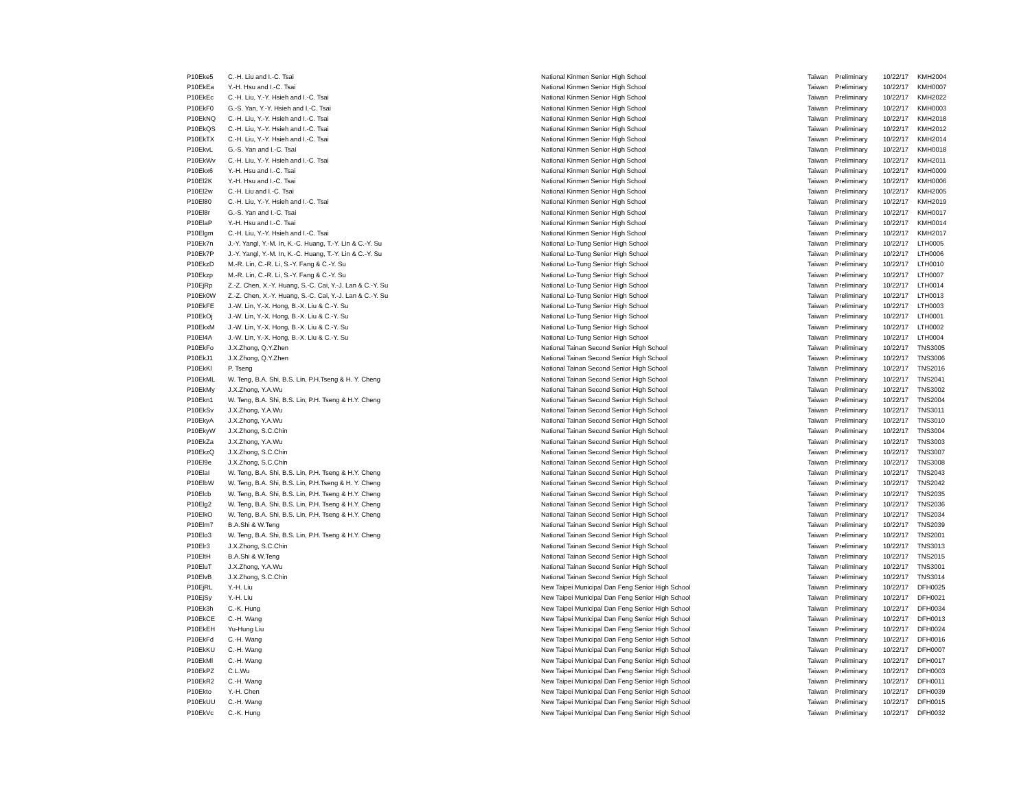| P10Eke5 | C.-H. Liu and I.-C. Tsai | National Kinmen Senior High School | Taiwan | Preliminary | 10/22/17 | KMH2004 |
| P10EkEa | Y.-H. Hsu and I.-C. Tsai | National Kinmen Senior High School | Taiwan | Preliminary | 10/22/17 | KMH0007 |
| P10EkEc | C.-H. Liu, Y.-Y. Hsieh and I.-C. Tsai | National Kinmen Senior High School | Taiwan | Preliminary | 10/22/17 | KMH2022 |
| P10EkF0 | G.-S. Yan, Y.-Y. Hsieh and I.-C. Tsai | National Kinmen Senior High School | Taiwan | Preliminary | 10/22/17 | KMH0003 |
| P10EkNQ | C.-H. Liu, Y.-Y. Hsieh and I.-C. Tsai | National Kinmen Senior High School | Taiwan | Preliminary | 10/22/17 | KMH2018 |
| P10EkQS | C.-H. Liu, Y.-Y. Hsieh and I.-C. Tsai | National Kinmen Senior High School | Taiwan | Preliminary | 10/22/17 | KMH2012 |
| P10EkTX | C.-H. Liu, Y.-Y. Hsieh and I.-C. Tsai | National Kinmen Senior High School | Taiwan | Preliminary | 10/22/17 | KMH2014 |
| P10EkvL | G.-S. Yan and I.-C. Tsai | National Kinmen Senior High School | Taiwan | Preliminary | 10/22/17 | KMH0018 |
| P10EkWv | C.-H. Liu, Y.-Y. Hsieh and I.-C. Tsai | National Kinmen Senior High School | Taiwan | Preliminary | 10/22/17 | KMH2011 |
| P10Ekx6 | Y.-H. Hsu and I.-C. Tsai | National Kinmen Senior High School | Taiwan | Preliminary | 10/22/17 | KMH0009 |
| P10El2K | Y.-H. Hsu and I.-C. Tsai | National Kinmen Senior High School | Taiwan | Preliminary | 10/22/17 | KMH0006 |
| P10El2w | C.-H. Liu and I.-C. Tsai | National Kinmen Senior High School | Taiwan | Preliminary | 10/22/17 | KMH2005 |
| P10El80 | C.-H. Liu, Y.-Y. Hsieh and I.-C. Tsai | National Kinmen Senior High School | Taiwan | Preliminary | 10/22/17 | KMH2019 |
| P10El8r | G.-S. Yan and I.-C. Tsai | National Kinmen Senior High School | Taiwan | Preliminary | 10/22/17 | KMH0017 |
| P10ElaP | Y.-H. Hsu and I.-C. Tsai | National Kinmen Senior High School | Taiwan | Preliminary | 10/22/17 | KMH0014 |
| P10Elgm | C.-H. Liu, Y.-Y. Hsieh and I.-C. Tsai | National Kinmen Senior High School | Taiwan | Preliminary | 10/22/17 | KMH2017 |
| P10Ek7n | J.-Y. Yangl, Y.-M. In, K.-C. Huang, T.-Y. Lin & C.-Y. Su | National Lo-Tung Senior High School | Taiwan | Preliminary | 10/22/17 | LTH0005 |
| P10Ek7P | J.-Y. Yangl, Y.-M. In, K.-C. Huang, T.-Y. Lin & C.-Y. Su | National Lo-Tung Senior High School | Taiwan | Preliminary | 10/22/17 | LTH0006 |
| P10EkzD | M.-R. Lin, C.-R. Li, S.-Y. Fang & C.-Y. Su | National Lo-Tung Senior High School | Taiwan | Preliminary | 10/22/17 | LTH0010 |
| P10Ekzp | M.-R. Lin, C.-R. Li, S.-Y. Fang & C.-Y. Su | National Lo-Tung Senior High School | Taiwan | Preliminary | 10/22/17 | LTH0007 |
| P10EjRp | Z.-Z. Chen, X.-Y. Huang, S.-C. Cai, Y.-J. Lan & C.-Y. Su | National Lo-Tung Senior High School | Taiwan | Preliminary | 10/22/17 | LTH0014 |
| P10Ek0W | Z.-Z. Chen, X.-Y. Huang, S.-C. Cai, Y.-J. Lan & C.-Y. Su | National Lo-Tung Senior High School | Taiwan | Preliminary | 10/22/17 | LTH0013 |
| P10EkFE | J.-W. Lin, Y.-X. Hong, B.-X. Liu & C.-Y. Su | National Lo-Tung Senior High School | Taiwan | Preliminary | 10/22/17 | LTH0003 |
| P10EkOj | J.-W. Lin, Y.-X. Hong, B.-X. Liu & C.-Y. Su | National Lo-Tung Senior High School | Taiwan | Preliminary | 10/22/17 | LTH0001 |
| P10EkxM | J.-W. Lin, Y.-X. Hong, B.-X. Liu & C.-Y. Su | National Lo-Tung Senior High School | Taiwan | Preliminary | 10/22/17 | LTH0002 |
| P10El4A | J.-W. Lin, Y.-X. Hong, B.-X. Liu & C.-Y. Su | National Lo-Tung Senior High School | Taiwan | Preliminary | 10/22/17 | LTH0004 |
| P10EkFo | J.X.Zhong, Q.Y.Zhen | National Tainan Second Senior High School | Taiwan | Preliminary | 10/22/17 | TNS3005 |
| P10EkJ1 | J.X.Zhong, Q.Y.Zhen | National Tainan Second Senior High School | Taiwan | Preliminary | 10/22/17 | TNS3006 |
| P10EkKl | P. Tseng | National Tainan Second Senior High School | Taiwan | Preliminary | 10/22/17 | TNS2016 |
| P10EkML | W. Teng, B.A. Shi, B.S. Lin, P.H.Tseng & H. Y. Cheng | National Tainan Second Senior High School | Taiwan | Preliminary | 10/22/17 | TNS2041 |
| P10EkMy | J.X.Zhong, Y.A.Wu | National Tainan Second Senior High School | Taiwan | Preliminary | 10/22/17 | TNS3002 |
| P10Ekn1 | W. Teng, B.A. Shi, B.S. Lin, P.H. Tseng & H.Y. Cheng | National Tainan Second Senior High School | Taiwan | Preliminary | 10/22/17 | TNS2004 |
| P10EkSv | J.X.Zhong, Y.A.Wu | National Tainan Second Senior High School | Taiwan | Preliminary | 10/22/17 | TNS3011 |
| P10EkyA | J.X.Zhong, Y.A.Wu | National Tainan Second Senior High School | Taiwan | Preliminary | 10/22/17 | TNS3010 |
| P10EkyW | J.X.Zhong, S.C.Chin | National Tainan Second Senior High School | Taiwan | Preliminary | 10/22/17 | TNS3004 |
| P10EkZa | J.X.Zhong, Y.A.Wu | National Tainan Second Senior High School | Taiwan | Preliminary | 10/22/17 | TNS3003 |
| P10EkzQ | J.X.Zhong, S.C.Chin | National Tainan Second Senior High School | Taiwan | Preliminary | 10/22/17 | TNS3007 |
| P10El9e | J.X.Zhong, S.C.Chin | National Tainan Second Senior High School | Taiwan | Preliminary | 10/22/17 | TNS3008 |
| P10ElaI | W. Teng, B.A. Shi, B.S. Lin, P.H. Tseng & H.Y. Cheng | National Tainan Second Senior High School | Taiwan | Preliminary | 10/22/17 | TNS2043 |
| P10ElbW | W. Teng, B.A. Shi, B.S. Lin, P.H.Tseng & H. Y. Cheng | National Tainan Second Senior High School | Taiwan | Preliminary | 10/22/17 | TNS2042 |
| P10Elcb | W. Teng, B.A. Shi, B.S. Lin, P.H. Tseng & H.Y. Cheng | National Tainan Second Senior High School | Taiwan | Preliminary | 10/22/17 | TNS2035 |
| P10Elg2 | W. Teng, B.A. Shi, B.S. Lin, P.H. Tseng & H.Y. Cheng | National Tainan Second Senior High School | Taiwan | Preliminary | 10/22/17 | TNS2036 |
| P10ElkO | W. Teng, B.A. Shi, B.S. Lin, P.H. Tseng & H.Y. Cheng | National Tainan Second Senior High School | Taiwan | Preliminary | 10/22/17 | TNS2034 |
| P10Elm7 | B.A.Shi & W.Teng | National Tainan Second Senior High School | Taiwan | Preliminary | 10/22/17 | TNS2039 |
| P10Elo3 | W. Teng, B.A. Shi, B.S. Lin, P.H. Tseng & H.Y. Cheng | National Tainan Second Senior High School | Taiwan | Preliminary | 10/22/17 | TNS2001 |
| P10Elr3 | J.X.Zhong, S.C.Chin | National Tainan Second Senior High School | Taiwan | Preliminary | 10/22/17 | TNS3013 |
| P10EltH | B.A.Shi & W.Teng | National Tainan Second Senior High School | Taiwan | Preliminary | 10/22/17 | TNS2015 |
| P10EluT | J.X.Zhong, Y.A.Wu | National Tainan Second Senior High School | Taiwan | Preliminary | 10/22/17 | TNS3001 |
| P10ElvB | J.X.Zhong, S.C.Chin | National Tainan Second Senior High School | Taiwan | Preliminary | 10/22/17 | TNS3014 |
| P10EjRL | Y.-H. Liu | New Taipei Municipal Dan Feng Senior High School | Taiwan | Preliminary | 10/22/17 | DFH0025 |
| P10EjSy | Y.-H. Liu | New Taipei Municipal Dan Feng Senior High School | Taiwan | Preliminary | 10/22/17 | DFH0021 |
| P10Ek3h | C.-K. Hung | New Taipei Municipal Dan Feng Senior High School | Taiwan | Preliminary | 10/22/17 | DFH0034 |
| P10EkCE | C.-H. Wang | New Taipei Municipal Dan Feng Senior High School | Taiwan | Preliminary | 10/22/17 | DFH0013 |
| P10EkEH | Yu-Hung Liu | New Taipei Municipal Dan Feng Senior High School | Taiwan | Preliminary | 10/22/17 | DFH0024 |
| P10EkFd | C.-H. Wang | New Taipei Municipal Dan Feng Senior High School | Taiwan | Preliminary | 10/22/17 | DFH0016 |
| P10EkKU | C.-H. Wang | New Taipei Municipal Dan Feng Senior High School | Taiwan | Preliminary | 10/22/17 | DFH0007 |
| P10EkMl | C.-H. Wang | New Taipei Municipal Dan Feng Senior High School | Taiwan | Preliminary | 10/22/17 | DFH0017 |
| P10EkPZ | C.L.Wu | New Taipei Municipal Dan Feng Senior High School | Taiwan | Preliminary | 10/22/17 | DFH0003 |
| P10EkR2 | C.-H. Wang | New Taipei Municipal Dan Feng Senior High School | Taiwan | Preliminary | 10/22/17 | DFH0011 |
| P10Ekto | Y.-H. Chen | New Taipei Municipal Dan Feng Senior High School | Taiwan | Preliminary | 10/22/17 | DFH0039 |
| P10EkUU | C.-H. Wang | New Taipei Municipal Dan Feng Senior High School | Taiwan | Preliminary | 10/22/17 | DFH0015 |
| P10EkVc | C.-K. Hung | New Taipei Municipal Dan Feng Senior High School | Taiwan | Preliminary | 10/22/17 | DFH0032 |